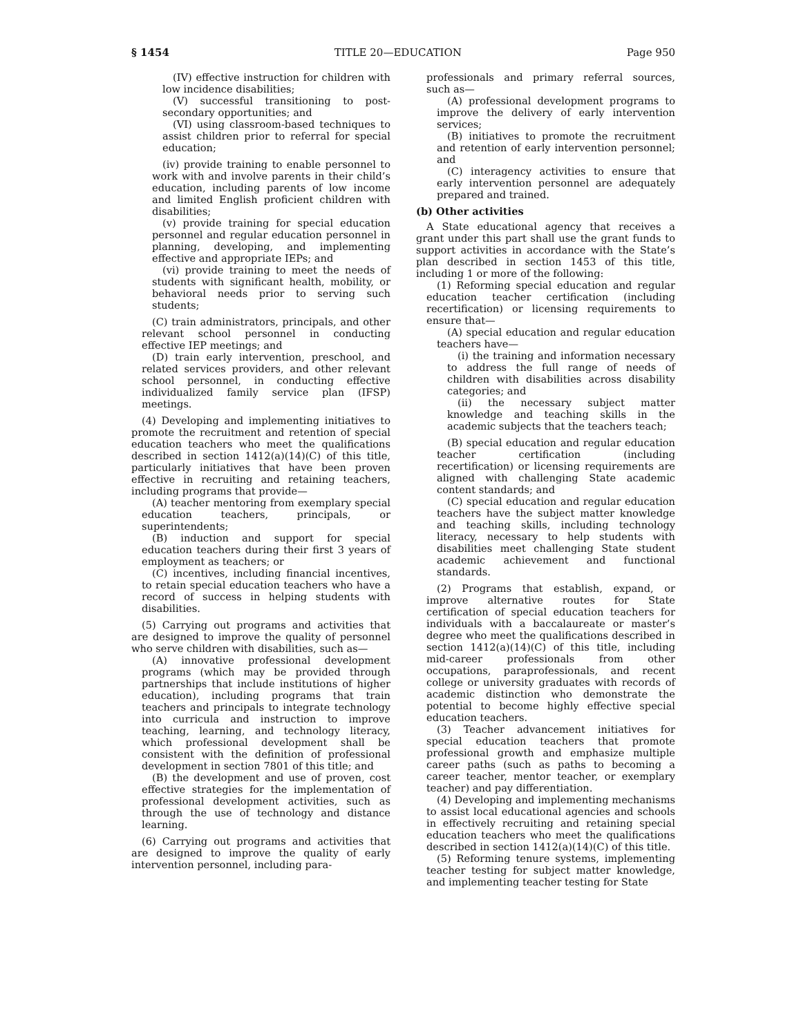§ 1454 TITLE 20—EDUCATION Page 950
(IV) effective instruction for children with low incidence disabilities;
(V) successful transitioning to post-secondary opportunities; and
(VI) using classroom-based techniques to assist children prior to referral for special education;
(iv) provide training to enable personnel to work with and involve parents in their child’s education, including parents of low income and limited English proficient children with disabilities;
(v) provide training for special education personnel and regular education personnel in planning, developing, and implementing effective and appropriate IEPs; and
(vi) provide training to meet the needs of students with significant health, mobility, or behavioral needs prior to serving such students;
(C) train administrators, principals, and other relevant school personnel in conducting effective IEP meetings; and
(D) train early intervention, preschool, and related services providers, and other relevant school personnel, in conducting effective individualized family service plan (IFSP) meetings.
(4) Developing and implementing initiatives to promote the recruitment and retention of special education teachers who meet the qualifications described in section 1412(a)(14)(C) of this title, particularly initiatives that have been proven effective in recruiting and retaining teachers, including programs that provide—
(A) teacher mentoring from exemplary special education teachers, principals, or superintendents;
(B) induction and support for special education teachers during their first 3 years of employment as teachers; or
(C) incentives, including financial incentives, to retain special education teachers who have a record of success in helping students with disabilities.
(5) Carrying out programs and activities that are designed to improve the quality of personnel who serve children with disabilities, such as—
(A) innovative professional development programs (which may be provided through partnerships that include institutions of higher education), including programs that train teachers and principals to integrate technology into curricula and instruction to improve teaching, learning, and technology literacy, which professional development shall be consistent with the definition of professional development in section 7801 of this title; and
(B) the development and use of proven, cost effective strategies for the implementation of professional development activities, such as through the use of technology and distance learning.
(6) Carrying out programs and activities that are designed to improve the quality of early intervention personnel, including para-
professionals and primary referral sources, such as—
(A) professional development programs to improve the delivery of early intervention services;
(B) initiatives to promote the recruitment and retention of early intervention personnel; and
(C) interagency activities to ensure that early intervention personnel are adequately prepared and trained.
(b) Other activities
A State educational agency that receives a grant under this part shall use the grant funds to support activities in accordance with the State’s plan described in section 1453 of this title, including 1 or more of the following:
(1) Reforming special education and regular education teacher certification (including recertification) or licensing requirements to ensure that—
(A) special education and regular education teachers have—
(i) the training and information necessary to address the full range of needs of children with disabilities across disability categories; and
(ii) the necessary subject matter knowledge and teaching skills in the academic subjects that the teachers teach;
(B) special education and regular education teacher certification (including recertification) or licensing requirements are aligned with challenging State academic content standards; and
(C) special education and regular education teachers have the subject matter knowledge and teaching skills, including technology literacy, necessary to help students with disabilities meet challenging State student academic achievement and functional standards.
(2) Programs that establish, expand, or improve alternative routes for State certification of special education teachers for individuals with a baccalaureate or master’s degree who meet the qualifications described in section 1412(a)(14)(C) of this title, including mid-career professionals from other occupations, paraprofessionals, and recent college or university graduates with records of academic distinction who demonstrate the potential to become highly effective special education teachers.
(3) Teacher advancement initiatives for special education teachers that promote professional growth and emphasize multiple career paths (such as paths to becoming a career teacher, mentor teacher, or exemplary teacher) and pay differentiation.
(4) Developing and implementing mechanisms to assist local educational agencies and schools in effectively recruiting and retaining special education teachers who meet the qualifications described in section 1412(a)(14)(C) of this title.
(5) Reforming tenure systems, implementing teacher testing for subject matter knowledge, and implementing teacher testing for State